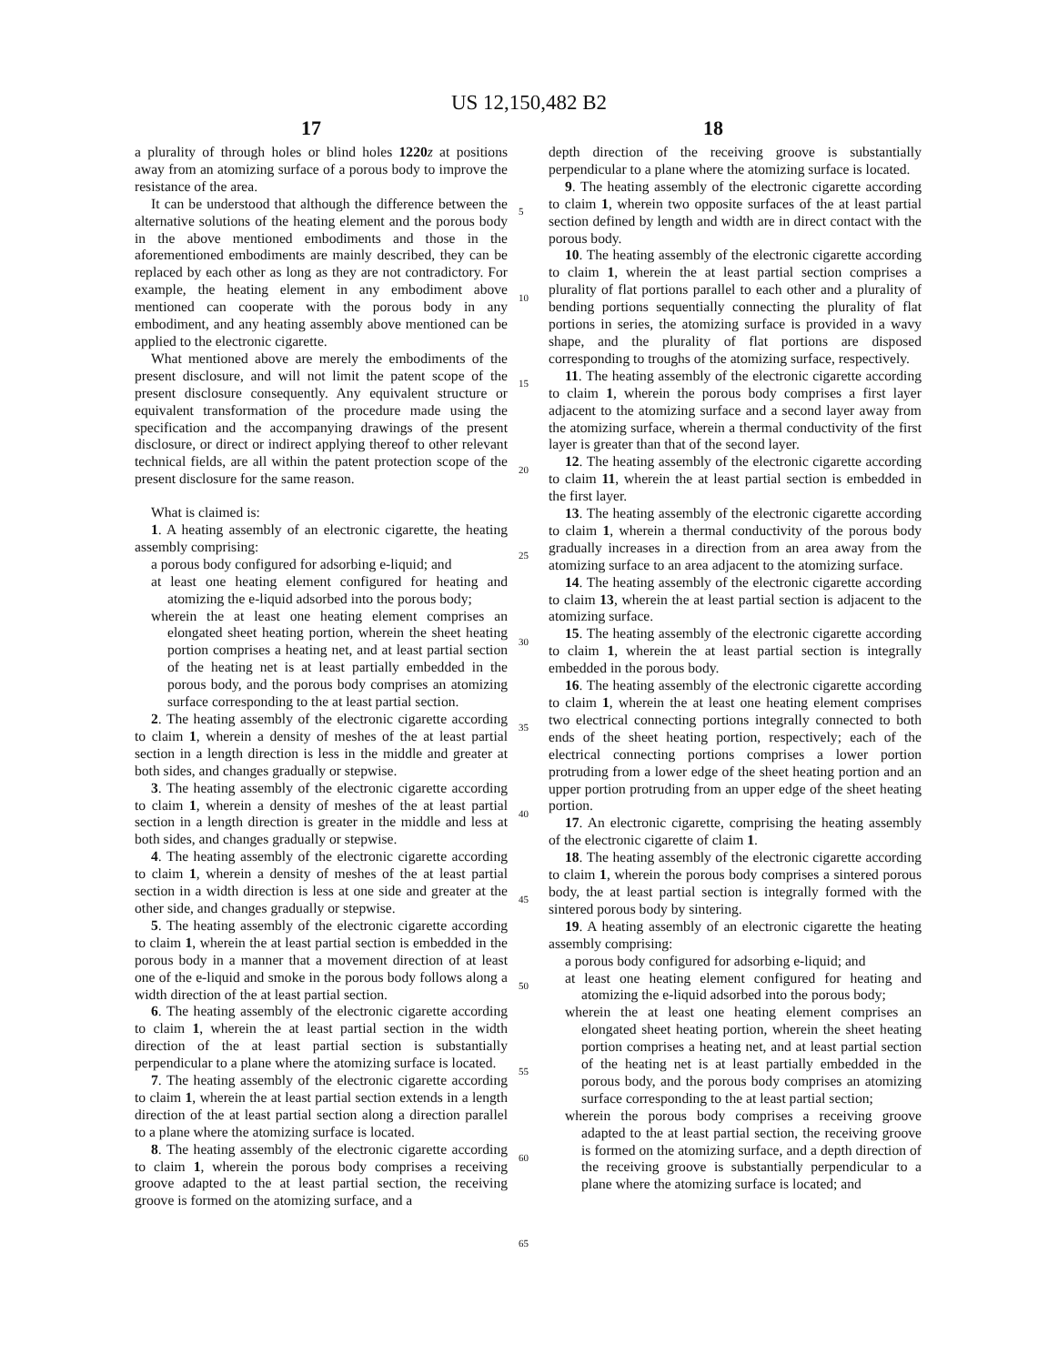US 12,150,482 B2
17 18
a plurality of through holes or blind holes 1220 z at positions away from an atomizing surface of a porous body to improve the resistance of the area.
It can be understood that although the difference between the alternative solutions of the heating element and the porous body in the above mentioned embodiments and those in the aforementioned embodiments are mainly described, they can be replaced by each other as long as they are not contradictory. For example, the heating element in any embodiment above mentioned can cooperate with the porous body in any embodiment, and any heating assembly above mentioned can be applied to the electronic cigarette.
What mentioned above are merely the embodiments of the present disclosure, and will not limit the patent scope of the present disclosure consequently. Any equivalent structure or equivalent transformation of the procedure made using the specification and the accompanying drawings of the present disclosure, or direct or indirect applying thereof to other relevant technical fields, are all within the patent protection scope of the present disclosure for the same reason.
What is claimed is:
1. A heating assembly of an electronic cigarette, the heating assembly comprising:
a porous body configured for adsorbing e-liquid; and
at least one heating element configured for heating and atomizing the e-liquid adsorbed into the porous body;
wherein the at least one heating element comprises an elongated sheet heating portion, wherein the sheet heating portion comprises a heating net, and at least partial section of the heating net is at least partially embedded in the porous body, and the porous body comprises an atomizing surface corresponding to the at least partial section.
2. The heating assembly of the electronic cigarette according to claim 1, wherein a density of meshes of the at least partial section in a length direction is less in the middle and greater at both sides, and changes gradually or stepwise.
3. The heating assembly of the electronic cigarette according to claim 1, wherein a density of meshes of the at least partial section in a length direction is greater in the middle and less at both sides, and changes gradually or stepwise.
4. The heating assembly of the electronic cigarette according to claim 1, wherein a density of meshes of the at least partial section in a width direction is less at one side and greater at the other side, and changes gradually or stepwise.
5. The heating assembly of the electronic cigarette according to claim 1, wherein the at least partial section is embedded in the porous body in a manner that a movement direction of at least one of the e-liquid and smoke in the porous body follows along a width direction of the at least partial section.
6. The heating assembly of the electronic cigarette according to claim 1, wherein the at least partial section in the width direction of the at least partial section is substantially perpendicular to a plane where the atomizing surface is located.
7. The heating assembly of the electronic cigarette according to claim 1, wherein the at least partial section extends in a length direction of the at least partial section along a direction parallel to a plane where the atomizing surface is located.
8. The heating assembly of the electronic cigarette according to claim 1, wherein the porous body comprises a receiving groove adapted to the at least partial section, the receiving groove is formed on the atomizing surface, and a
5
10
15
20
25
30
35
40
45
50
55
60
65
depth direction of the receiving groove is substantially perpendicular to a plane where the atomizing surface is located.
9. The heating assembly of the electronic cigarette according to claim 1, wherein two opposite surfaces of the at least partial section defined by length and width are in direct contact with the porous body.
10. The heating assembly of the electronic cigarette according to claim 1, wherein the at least partial section comprises a plurality of flat portions parallel to each other and a plurality of bending portions sequentially connecting the plurality of flat portions in series, the atomizing surface is provided in a wavy shape, and the plurality of flat portions are disposed corresponding to troughs of the atomizing surface, respectively.
11. The heating assembly of the electronic cigarette according to claim 1, wherein the porous body comprises a first layer adjacent to the atomizing surface and a second layer away from the atomizing surface, wherein a thermal conductivity of the first layer is greater than that of the second layer.
12. The heating assembly of the electronic cigarette according to claim 11, wherein the at least partial section is embedded in the first layer.
13. The heating assembly of the electronic cigarette according to claim 1, wherein a thermal conductivity of the porous body gradually increases in a direction from an area away from the atomizing surface to an area adjacent to the atomizing surface.
14. The heating assembly of the electronic cigarette according to claim 13, wherein the at least partial section is adjacent to the atomizing surface.
15. The heating assembly of the electronic cigarette according to claim 1, wherein the at least partial section is integrally embedded in the porous body.
16. The heating assembly of the electronic cigarette according to claim 1, wherein the at least one heating element comprises two electrical connecting portions integrally connected to both ends of the sheet heating portion, respectively; each of the electrical connecting portions comprises a lower portion protruding from a lower edge of the sheet heating portion and an upper portion protruding from an upper edge of the sheet heating portion.
17. An electronic cigarette, comprising the heating assembly of the electronic cigarette of claim 1.
18. The heating assembly of the electronic cigarette according to claim 1, wherein the porous body comprises a sintered porous body, the at least partial section is integrally formed with the sintered porous body by sintering.
19. A heating assembly of an electronic cigarette the heating assembly comprising:
a porous body configured for adsorbing e-liquid; and
at least one heating element configured for heating and atomizing the e-liquid adsorbed into the porous body;
wherein the at least one heating element comprises an elongated sheet heating portion, wherein the sheet heating portion comprises a heating net, and at least partial section of the heating net is at least partially embedded in the porous body, and the porous body comprises an atomizing surface corresponding to the at least partial section;
wherein the porous body comprises a receiving groove adapted to the at least partial section, the receiving groove is formed on the atomizing surface, and a depth direction of the receiving groove is substantially perpendicular to a plane where the atomizing surface is located; and